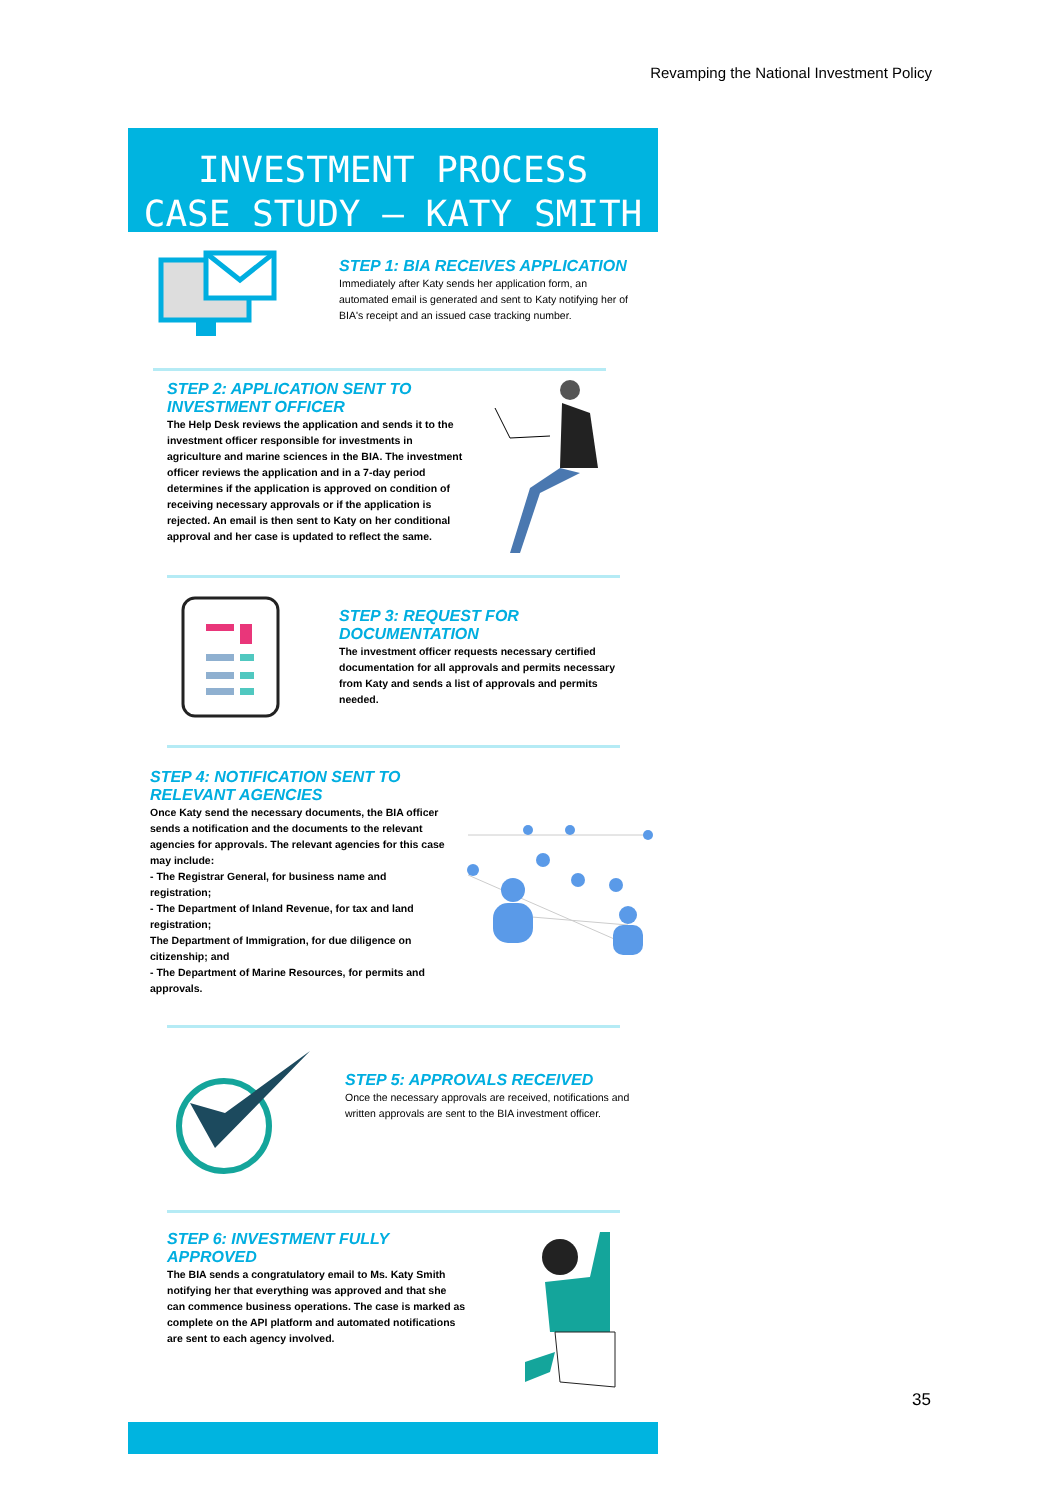Revamping the National Investment Policy
INVESTMENT PROCESS
CASE STUDY – KATY SMITH
STEP 1: BIA RECEIVES APPLICATION
Immediately after Katy sends her application form, an automated email is generated and sent to Katy notifying her of BIA's receipt and an issued case tracking number.
STEP 2: APPLICATION SENT TO INVESTMENT OFFICER
The Help Desk reviews the application and sends it to the investment officer responsible for investments in agriculture and marine sciences in the BIA. The investment officer reviews the application and in a 7-day period determines if the application is approved on condition of receiving necessary approvals or if the application is rejected. An email is then sent to Katy on her conditional approval and her case is updated to reflect the same.
STEP 3: REQUEST FOR DOCUMENTATION
The investment officer requests necessary certified documentation for all approvals and permits necessary from Katy and sends a list of approvals and permits needed.
STEP 4: NOTIFICATION SENT TO RELEVANT AGENCIES
Once Katy send the necessary documents, the BIA officer sends a notification and the documents to the relevant agencies for approvals. The relevant agencies for this case may include:
- The Registrar General, for business name and registration;
- The Department of Inland Revenue, for tax and land registration;
The Department of Immigration, for due diligence on citizenship; and
- The Department of Marine Resources, for permits and approvals.
STEP 5: APPROVALS RECEIVED
Once the necessary approvals are received, notifications and written approvals are sent to the BIA investment officer.
STEP 6: INVESTMENT FULLY APPROVED
The BIA sends a congratulatory email to Ms. Katy Smith notifying her that everything was approved and that she can commence business operations. The case is marked as complete on the API platform and automated notifications are sent to each agency involved.
35